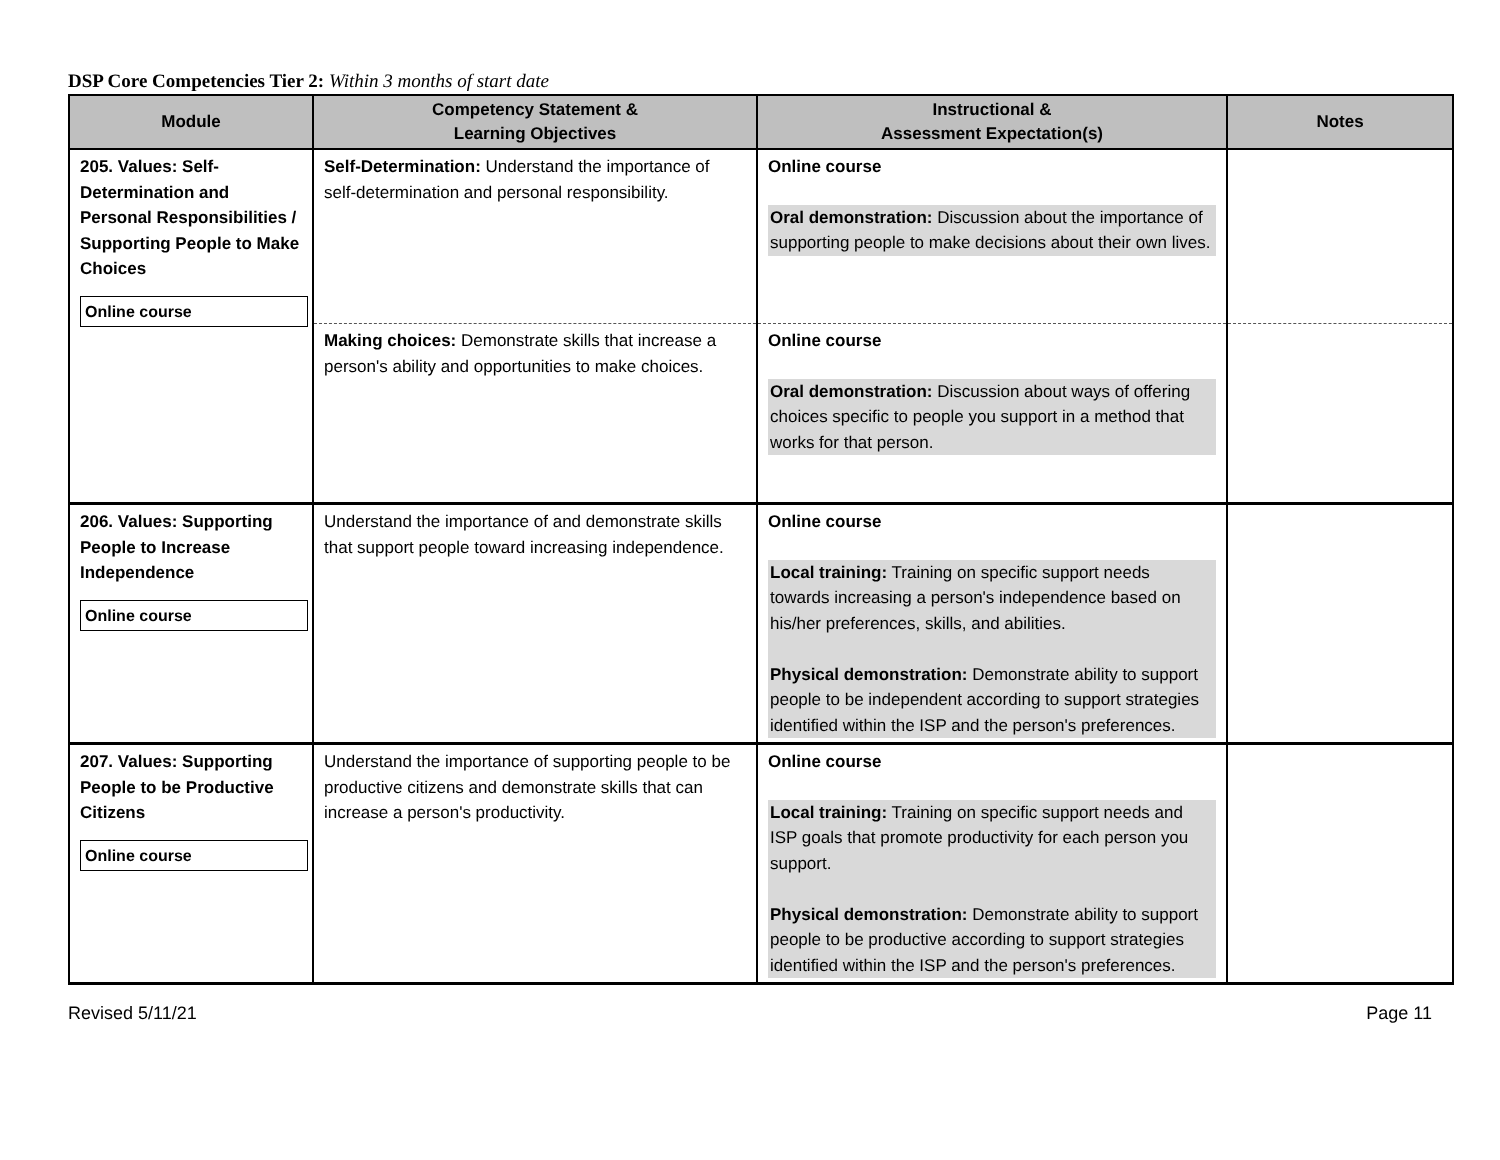DSP Core Competencies Tier 2: Within 3 months of start date
| Module | Competency Statement & Learning Objectives | Instructional & Assessment Expectation(s) | Notes |
| --- | --- | --- | --- |
| 205. Values: Self-Determination and Personal Responsibilities / Supporting People to Make Choices Online course | Self-Determination: Understand the importance of self-determination and personal responsibility. | Online course Oral demonstration: Discussion about the importance of supporting people to make decisions about their own lives. | |
| | Making choices: Demonstrate skills that increase a person's ability and opportunities to make choices. | Online course Oral demonstration: Discussion about ways of offering choices specific to people you support in a method that works for that person. | |
| 206. Values: Supporting People to Increase Independence Online course | Understand the importance of and demonstrate skills that support people toward increasing independence. | Online course Local training: Training on specific support needs towards increasing a person's independence based on his/her preferences, skills, and abilities. Physical demonstration: Demonstrate ability to support people to be independent according to support strategies identified within the ISP and the person's preferences. | |
| 207. Values: Supporting People to be Productive Citizens Online course | Understand the importance of supporting people to be productive citizens and demonstrate skills that can increase a person's productivity. | Online course Local training: Training on specific support needs and ISP goals that promote productivity for each person you support. Physical demonstration: Demonstrate ability to support people to be productive according to support strategies identified within the ISP and the person's preferences. | |
Revised 5/11/21 Page 11